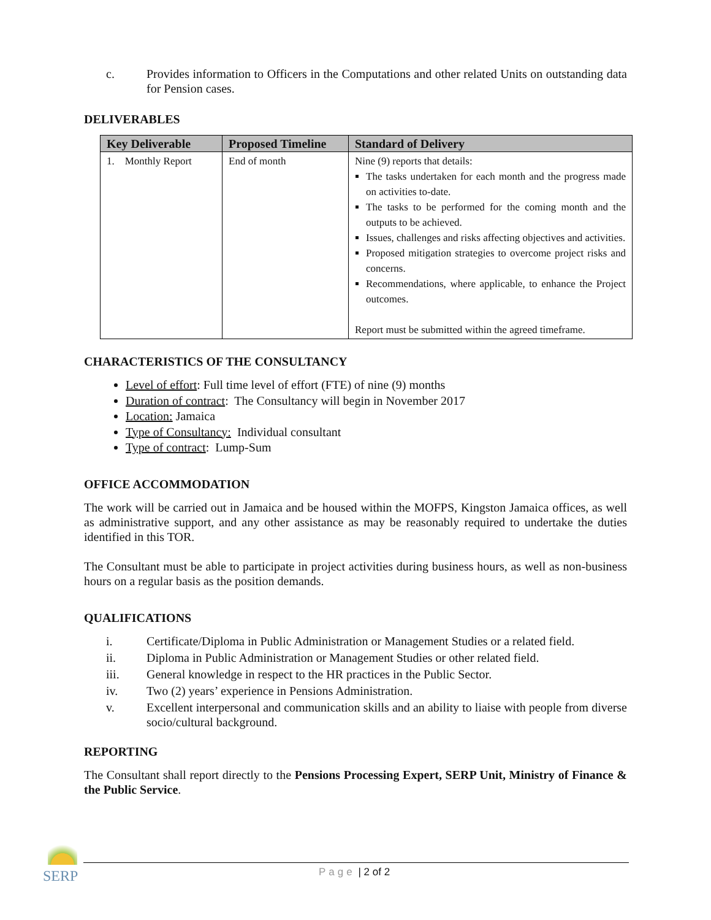c. Provides information to Officers in the Computations and other related Units on outstanding data for Pension cases.
DELIVERABLES
| Key Deliverable | Proposed Timeline | Standard of Delivery |
| --- | --- | --- |
| 1. Monthly Report | End of month | Nine (9) reports that details: The tasks undertaken for each month and the progress made on activities to-date. The tasks to be performed for the coming month and the outputs to be achieved. Issues, challenges and risks affecting objectives and activities. Proposed mitigation strategies to overcome project risks and concerns. Recommendations, where applicable, to enhance the Project outcomes. Report must be submitted within the agreed timeframe. |
CHARACTERISTICS OF THE CONSULTANCY
Level of effort: Full time level of effort (FTE) of nine (9) months
Duration of contract: The Consultancy will begin in November 2017
Location: Jamaica
Type of Consultancy: Individual consultant
Type of contract: Lump-Sum
OFFICE ACCOMMODATION
The work will be carried out in Jamaica and be housed within the MOFPS, Kingston Jamaica offices, as well as administrative support, and any other assistance as may be reasonably required to undertake the duties identified in this TOR.
The Consultant must be able to participate in project activities during business hours, as well as non-business hours on a regular basis as the position demands.
QUALIFICATIONS
i. Certificate/Diploma in Public Administration or Management Studies or a related field.
ii. Diploma in Public Administration or Management Studies or other related field.
iii. General knowledge in respect to the HR practices in the Public Sector.
iv. Two (2) years’ experience in Pensions Administration.
v. Excellent interpersonal and communication skills and an ability to liaise with people from diverse socio/cultural background.
REPORTING
The Consultant shall report directly to the Pensions Processing Expert, SERP Unit, Ministry of Finance & the Public Service.
SERP Page | 2 of 2